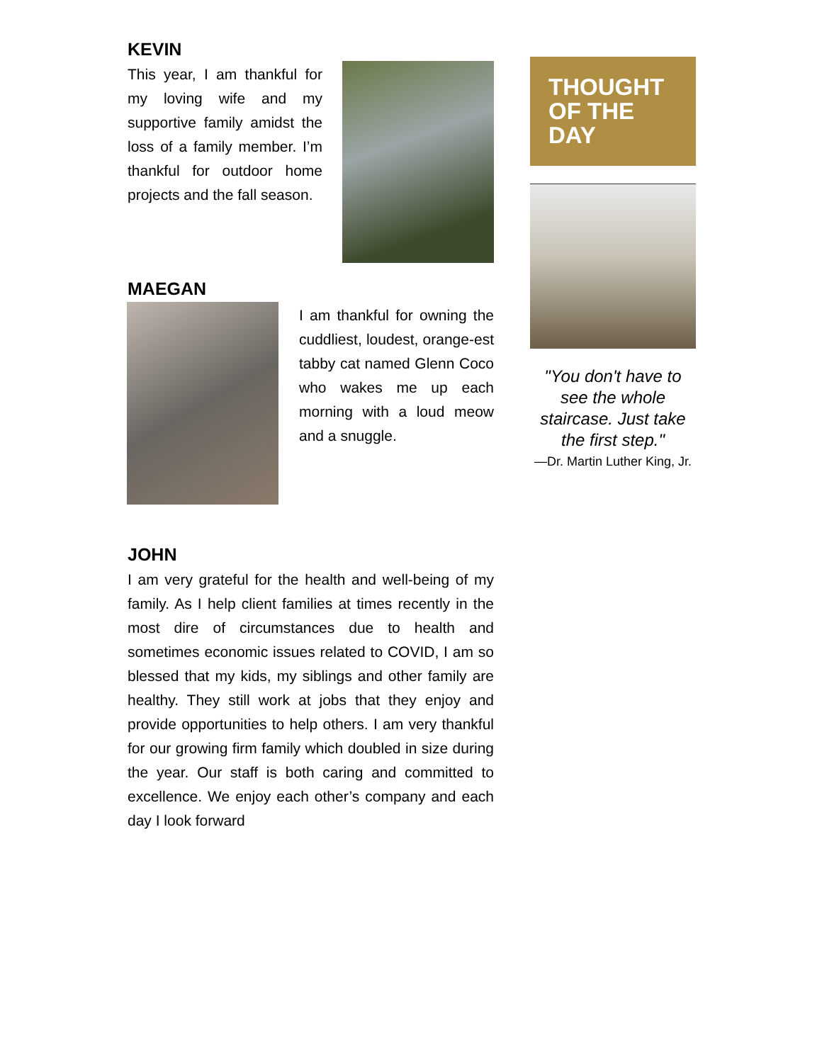KEVIN
This year, I am thankful for my loving wife and my supportive family amidst the loss of a family member. I’m thankful for outdoor home projects and the fall season.
MAEGAN
I am thankful for owning the cuddliest, loudest, orange-est tabby cat named Glenn Coco who wakes me up each morning with a loud meow and a snuggle.
JOHN
I am very grateful for the health and well-being of my family. As I help client families at times recently in the most dire of circumstances due to health and sometimes economic issues related to COVID, I am so blessed that my kids, my siblings and other family are healthy. They still work at jobs that they enjoy and provide opportunities to help others. I am very thankful for our growing firm family which doubled in size during the year. Our staff is both caring and committed to excellence. We enjoy each other’s company and each day I look forward
THOUGHT OF THE DAY
"You don't have to see the whole staircase. Just take the first step."
—Dr. Martin Luther King, Jr.